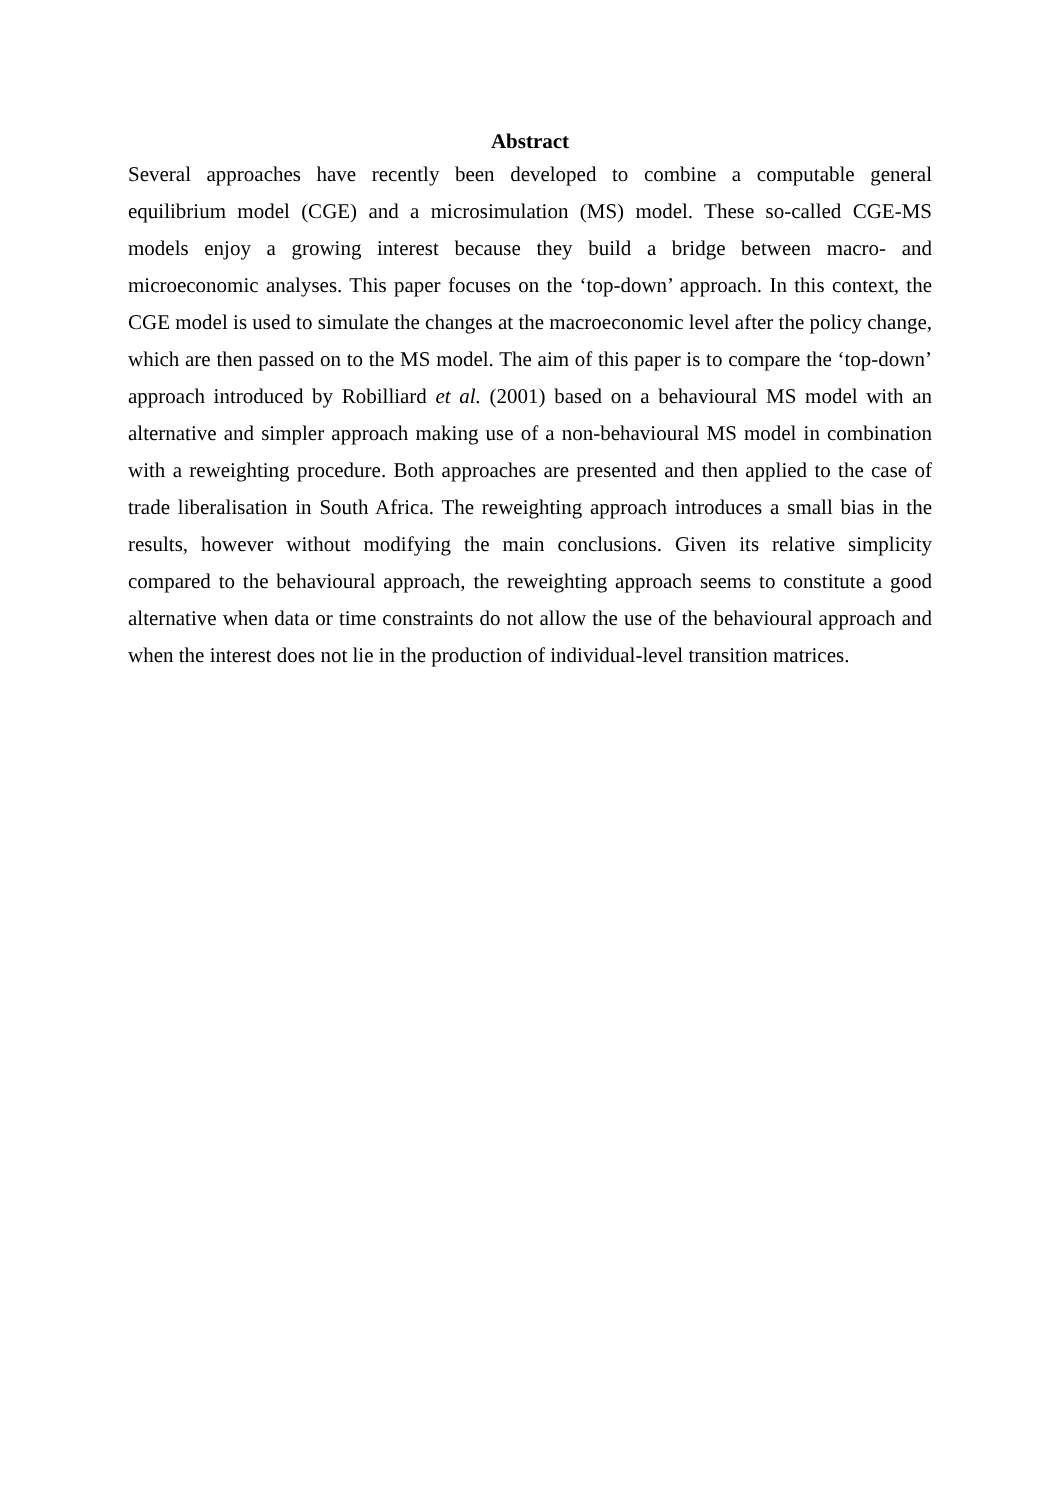Abstract
Several approaches have recently been developed to combine a computable general equilibrium model (CGE) and a microsimulation (MS) model. These so-called CGE-MS models enjoy a growing interest because they build a bridge between macro- and microeconomic analyses. This paper focuses on the ‘top-down’ approach. In this context, the CGE model is used to simulate the changes at the macroeconomic level after the policy change, which are then passed on to the MS model. The aim of this paper is to compare the ‘top-down’ approach introduced by Robilliard et al. (2001) based on a behavioural MS model with an alternative and simpler approach making use of a non-behavioural MS model in combination with a reweighting procedure. Both approaches are presented and then applied to the case of trade liberalisation in South Africa. The reweighting approach introduces a small bias in the results, however without modifying the main conclusions. Given its relative simplicity compared to the behavioural approach, the reweighting approach seems to constitute a good alternative when data or time constraints do not allow the use of the behavioural approach and when the interest does not lie in the production of individual-level transition matrices.